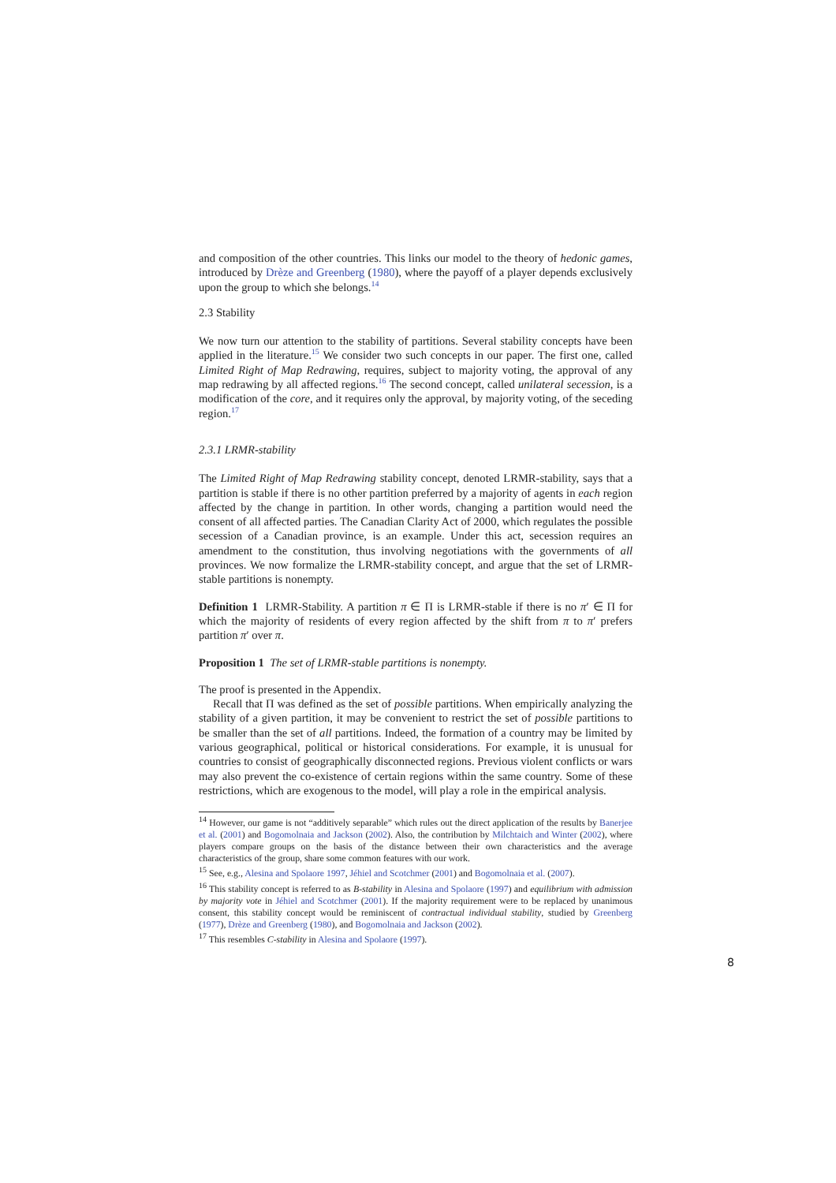and composition of the other countries. This links our model to the theory of hedonic games, introduced by Drèze and Greenberg (1980), where the payoff of a player depends exclusively upon the group to which she belongs.<sup>14</sup>
2.3 Stability
We now turn our attention to the stability of partitions. Several stability concepts have been applied in the literature.<sup>15</sup> We consider two such concepts in our paper. The first one, called Limited Right of Map Redrawing, requires, subject to majority voting, the approval of any map redrawing by all affected regions.<sup>16</sup> The second concept, called unilateral secession, is a modification of the core, and it requires only the approval, by majority voting, of the seceding region.<sup>17</sup>
2.3.1 LRMR-stability
The Limited Right of Map Redrawing stability concept, denoted LRMR-stability, says that a partition is stable if there is no other partition preferred by a majority of agents in each region affected by the change in partition. In other words, changing a partition would need the consent of all affected parties. The Canadian Clarity Act of 2000, which regulates the possible secession of a Canadian province, is an example. Under this act, secession requires an amendment to the constitution, thus involving negotiations with the governments of all provinces. We now formalize the LRMR-stability concept, and argue that the set of LRMR-stable partitions is nonempty.
Definition 1 LRMR-Stability. A partition π ∈ Π is LRMR-stable if there is no π′ ∈ Π for which the majority of residents of every region affected by the shift from π to π′ prefers partition π′ over π.
Proposition 1 The set of LRMR-stable partitions is nonempty.
The proof is presented in the Appendix.
Recall that Π was defined as the set of possible partitions. When empirically analyzing the stability of a given partition, it may be convenient to restrict the set of possible partitions to be smaller than the set of all partitions. Indeed, the formation of a country may be limited by various geographical, political or historical considerations. For example, it is unusual for countries to consist of geographically disconnected regions. Previous violent conflicts or wars may also prevent the co-existence of certain regions within the same country. Some of these restrictions, which are exogenous to the model, will play a role in the empirical analysis.
<sup>14</sup> However, our game is not “additively separable” which rules out the direct application of the results by Banerjee et al. (2001) and Bogomolnaia and Jackson (2002). Also, the contribution by Milchtaich and Winter (2002), where players compare groups on the basis of the distance between their own characteristics and the average characteristics of the group, share some common features with our work.
<sup>15</sup> See, e.g., Alesina and Spolaore 1997, Jéhiel and Scotchmer (2001) and Bogomolnaia et al. (2007).
<sup>16</sup> This stability concept is referred to as B-stability in Alesina and Spolaore (1997) and equilibrium with admission by majority vote in Jéhiel and Scotchmer (2001). If the majority requirement were to be replaced by unanimous consent, this stability concept would be reminiscent of contractual individual stability, studied by Greenberg (1977), Drèze and Greenberg (1980), and Bogomolnaia and Jackson (2002).
<sup>17</sup> This resembles C-stability in Alesina and Spolaore (1997).
8